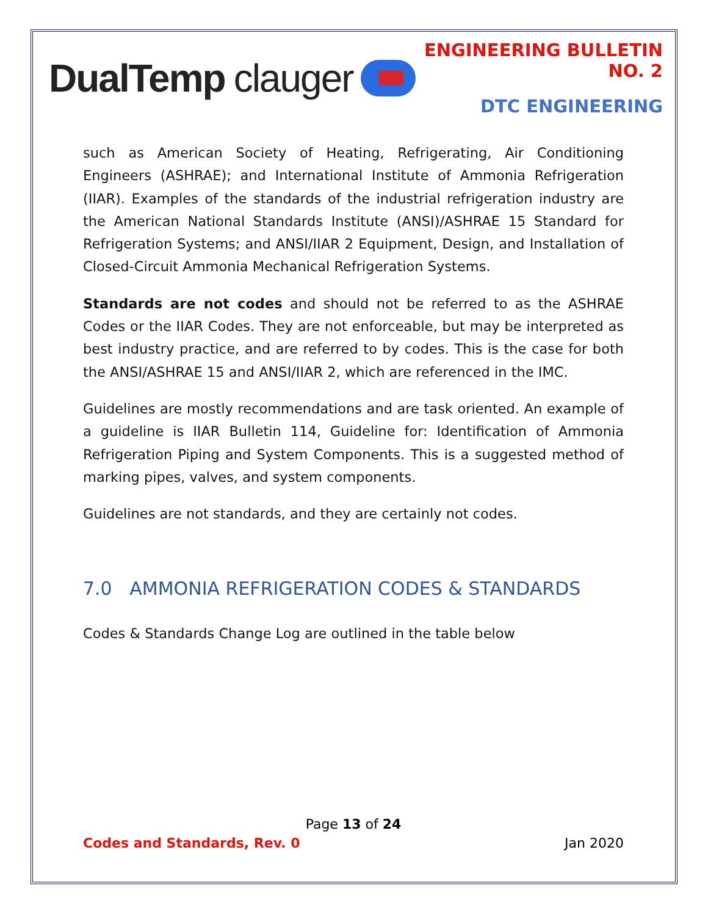DualTemp clauger
ENGINEERING BULLETIN NO. 2
DTC ENGINEERING
such as American Society of Heating, Refrigerating, Air Conditioning Engineers (ASHRAE); and International Institute of Ammonia Refrigeration (IIAR). Examples of the standards of the industrial refrigeration industry are the American National Standards Institute (ANSI)/ASHRAE 15 Standard for Refrigeration Systems; and ANSI/IIAR 2 Equipment, Design, and Installation of Closed-Circuit Ammonia Mechanical Refrigeration Systems.
Standards are not codes and should not be referred to as the ASHRAE Codes or the IIAR Codes. They are not enforceable, but may be interpreted as best industry practice, and are referred to by codes. This is the case for both the ANSI/ASHRAE 15 and ANSI/IIAR 2, which are referenced in the IMC.
Guidelines are mostly recommendations and are task oriented. An example of a guideline is IIAR Bulletin 114, Guideline for: Identification of Ammonia Refrigeration Piping and System Components. This is a suggested method of marking pipes, valves, and system components.
Guidelines are not standards, and they are certainly not codes.
7.0 AMMONIA REFRIGERATION CODES & STANDARDS
Codes & Standards Change Log are outlined in the table below
Page 13 of 24
Codes and Standards, Rev. 0 Jan 2020